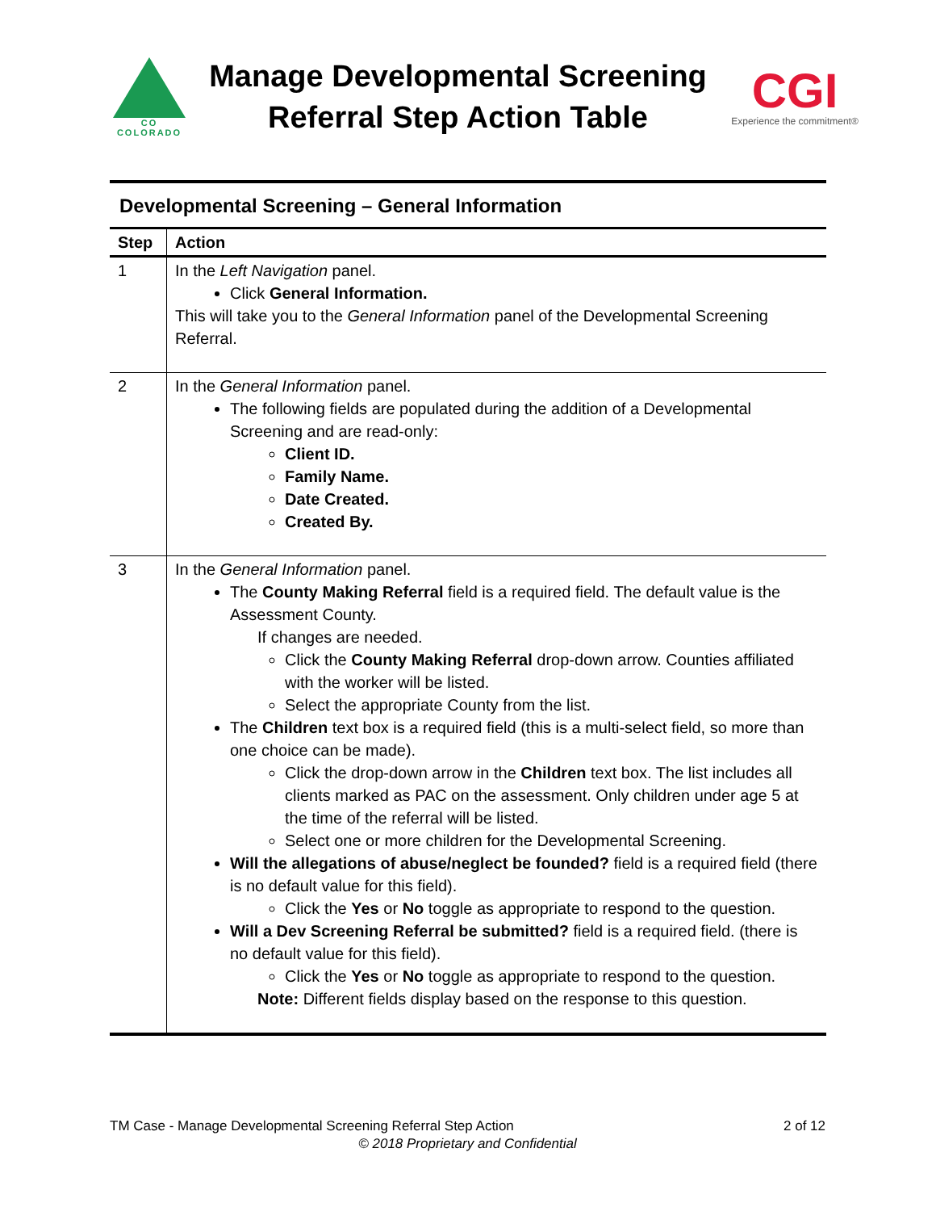CO COLORADO
Manage Developmental Screening
Referral Step Action Table
CGI
Experience the commitment®
Developmental Screening – General Information
| Step | Action |
| --- | --- |
| 1 | In the Left Navigation panel. Click General Information. This will take you to the General Information panel of the Developmental Screening Referral. |
| 2 | In the General Information panel. The following fields are populated during the addition of a Developmental Screening and are read-only: Client ID. Family Name. Date Created. Created By. |
| 3 | In the General Information panel. The County Making Referral field is a required field. The default value is the Assessment County. If changes are needed. Click the County Making Referral drop-down arrow. Counties affiliated with the worker will be listed. Select the appropriate County from the list. The Children text box is a required field (this is a multi-select field, so more than one choice can be made). Click the drop-down arrow in the Children text box. The list includes all clients marked as PAC on the assessment. Only children under age 5 at the time of the referral will be listed. Select one or more children for the Developmental Screening. Will the allegations of abuse/neglect be founded? field is a required field (there is no default value for this field). Click the Yes or No toggle as appropriate to respond to the question. Will a Dev Screening Referral be submitted? field is a required field. (there is no default value for this field). Click the Yes or No toggle as appropriate to respond to the question. Note: Different fields display based on the response to this question. |
2 of 12 TM Case - Manage Developmental Screening Referral Step Action
© 2018 Proprietary and Confidential